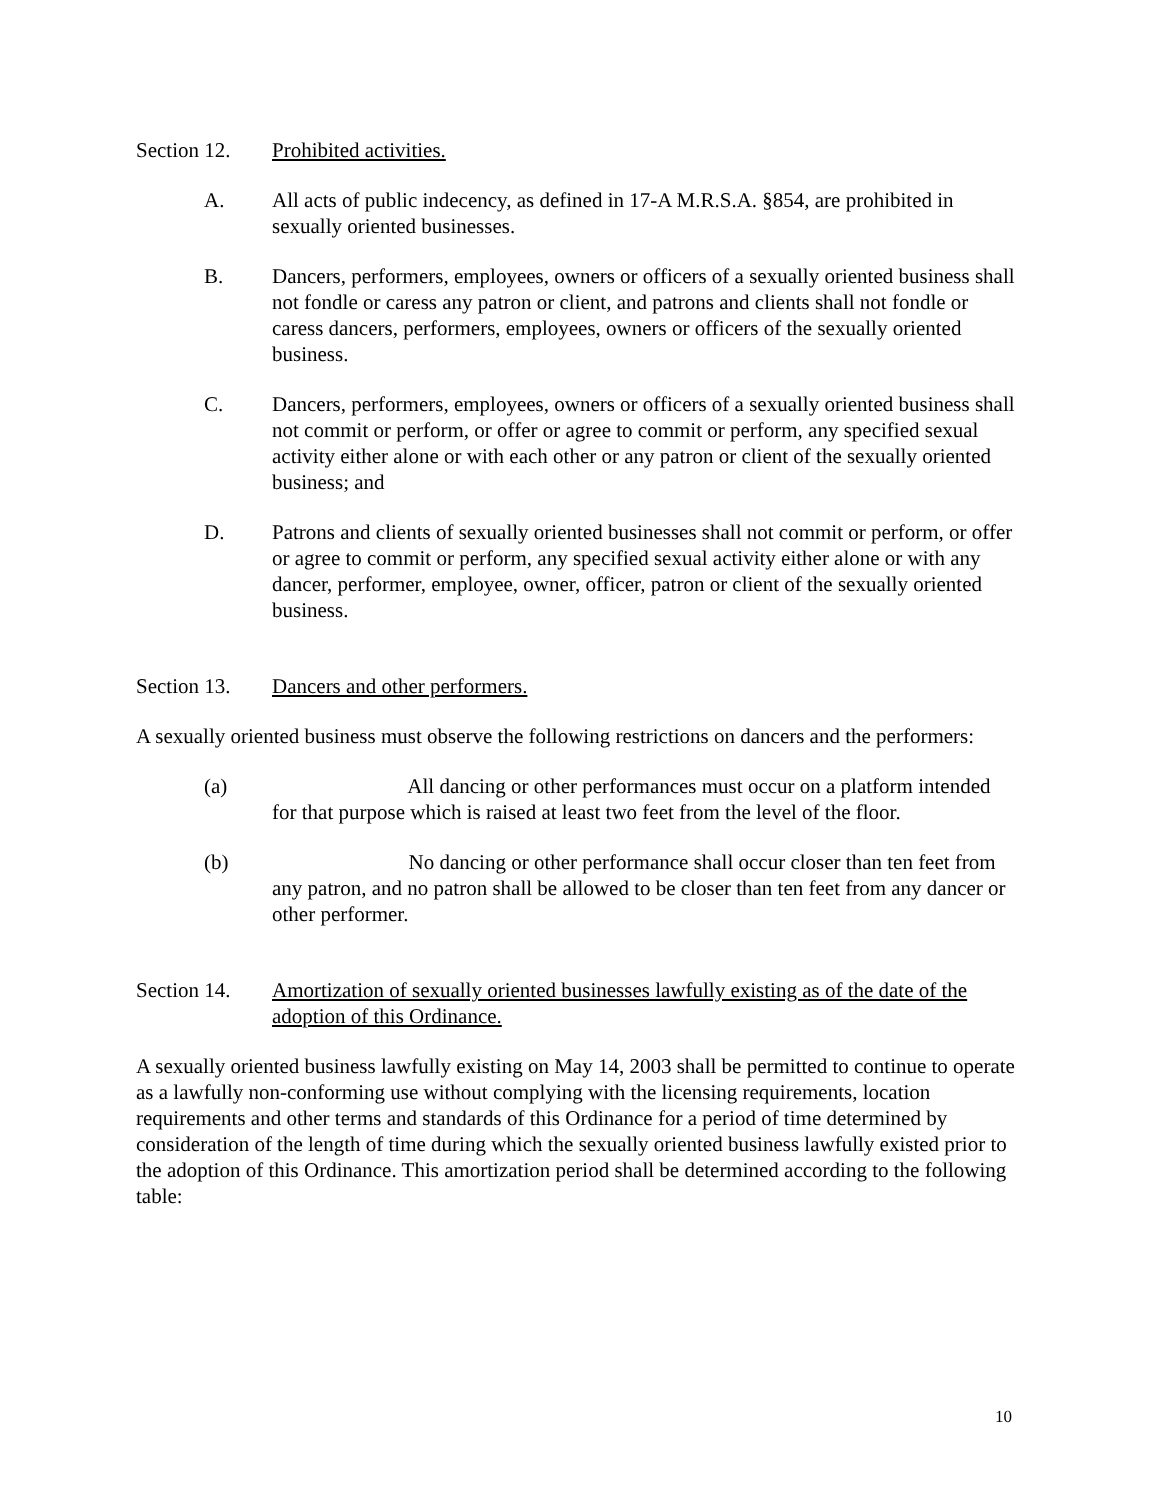Section 12. Prohibited activities.
A. All acts of public indecency, as defined in 17-A M.R.S.A. §854, are prohibited in sexually oriented businesses.
B. Dancers, performers, employees, owners or officers of a sexually oriented business shall not fondle or caress any patron or client, and patrons and clients shall not fondle or caress dancers, performers, employees, owners or officers of the sexually oriented business.
C. Dancers, performers, employees, owners or officers of a sexually oriented business shall not commit or perform, or offer or agree to commit or perform, any specified sexual activity either alone or with each other or any patron or client of the sexually oriented business; and
D. Patrons and clients of sexually oriented businesses shall not commit or perform, or offer or agree to commit or perform, any specified sexual activity either alone or with any dancer, performer, employee, owner, officer, patron or client of the sexually oriented business.
Section 13. Dancers and other performers.
A sexually oriented business must observe the following restrictions on dancers and the performers:
(a) All dancing or other performances must occur on a platform intended for that purpose which is raised at least two feet from the level of the floor.
(b) No dancing or other performance shall occur closer than ten feet from any patron, and no patron shall be allowed to be closer than ten feet from any dancer or other performer.
Section 14. Amortization of sexually oriented businesses lawfully existing as of the date of the adoption of this Ordinance.
A sexually oriented business lawfully existing on May 14, 2003 shall be permitted to continue to operate as a lawfully non-conforming use without complying with the licensing requirements, location requirements and other terms and standards of this Ordinance for a period of time determined by consideration of the length of time during which the sexually oriented business lawfully existed prior to the adoption of this Ordinance. This amortization period shall be determined according to the following table:
10